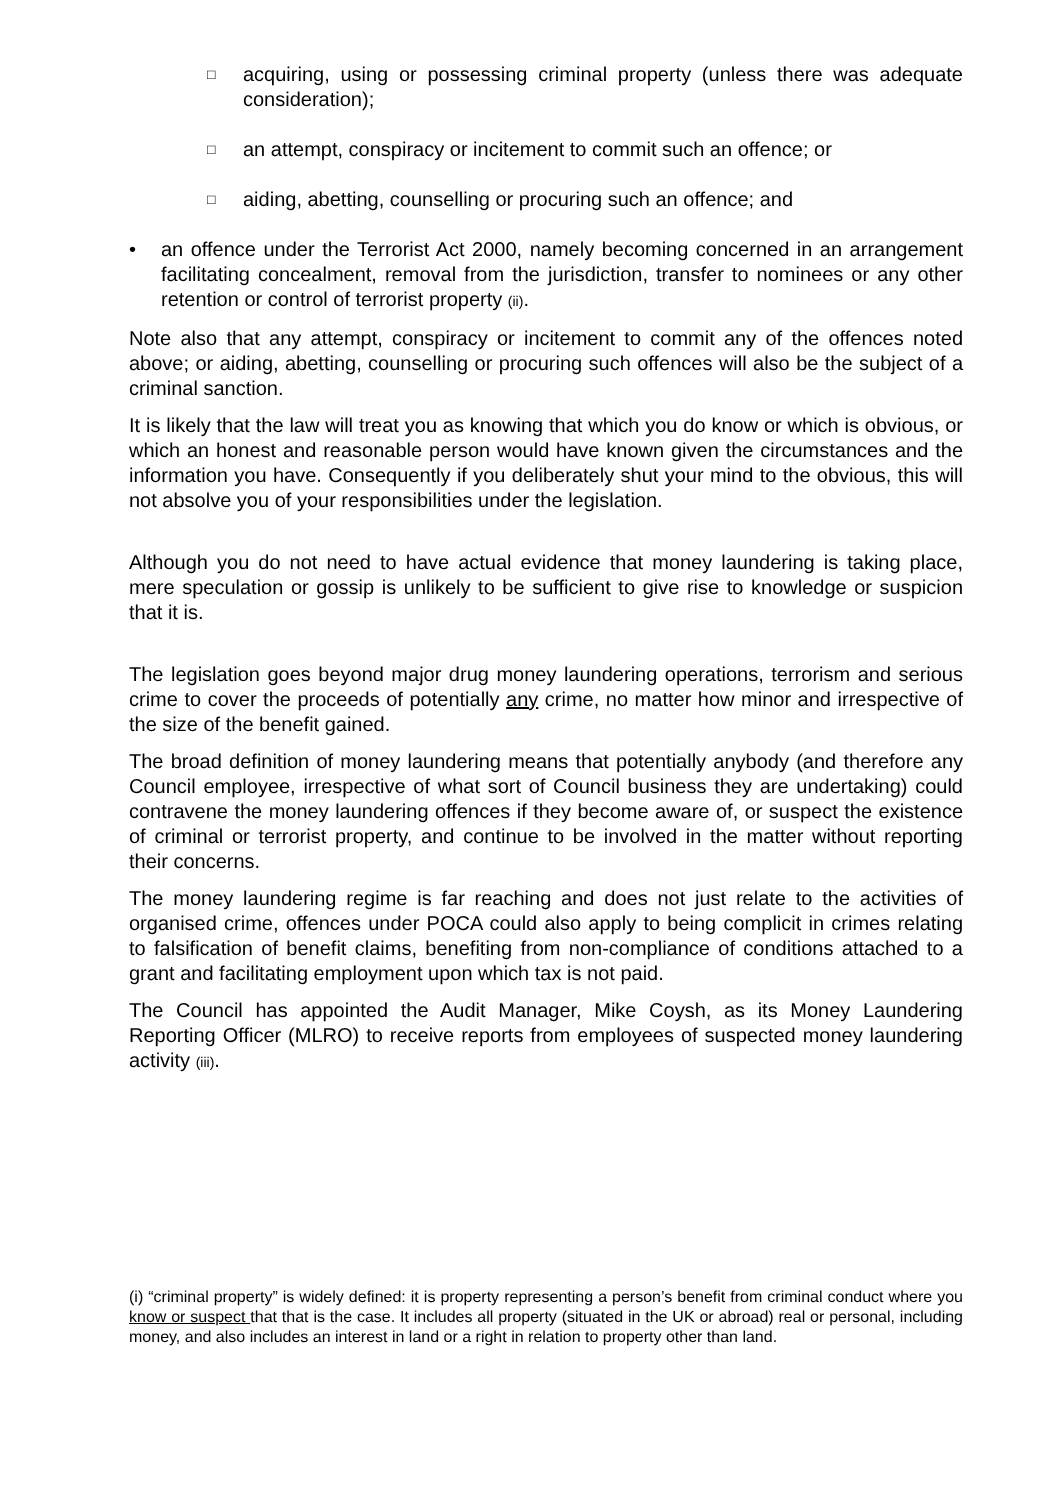□ acquiring, using or possessing criminal property (unless there was adequate consideration);
□ an attempt, conspiracy or incitement to commit such an offence; or
□ aiding, abetting, counselling or procuring such an offence; and
• an offence under the Terrorist Act 2000, namely becoming concerned in an arrangement facilitating concealment, removal from the jurisdiction, transfer to nominees or any other retention or control of terrorist property (ii).
Note also that any attempt, conspiracy or incitement to commit any of the offences noted above; or aiding, abetting, counselling or procuring such offences will also be the subject of a criminal sanction.
It is likely that the law will treat you as knowing that which you do know or which is obvious, or which an honest and reasonable person would have known given the circumstances and the information you have. Consequently if you deliberately shut your mind to the obvious, this will not absolve you of your responsibilities under the legislation.
Although you do not need to have actual evidence that money laundering is taking place, mere speculation or gossip is unlikely to be sufficient to give rise to knowledge or suspicion that it is.
The legislation goes beyond major drug money laundering operations, terrorism and serious crime to cover the proceeds of potentially any crime, no matter how minor and irrespective of the size of the benefit gained.
The broad definition of money laundering means that potentially anybody (and therefore any Council employee, irrespective of what sort of Council business they are undertaking) could contravene the money laundering offences if they become aware of, or suspect the existence of criminal or terrorist property, and continue to be involved in the matter without reporting their concerns.
The money laundering regime is far reaching and does not just relate to the activities of organised crime, offences under POCA could also apply to being complicit in crimes relating to falsification of benefit claims, benefiting from non-compliance of conditions attached to a grant and facilitating employment upon which tax is not paid.
The Council has appointed the Audit Manager, Mike Coysh, as its Money Laundering Reporting Officer (MLRO) to receive reports from employees of suspected money laundering activity (iii).
(i) “criminal property” is widely defined: it is property representing a person’s benefit from criminal conduct where you know or suspect that that is the case. It includes all property (situated in the UK or abroad) real or personal, including money, and also includes an interest in land or a right in relation to property other than land.